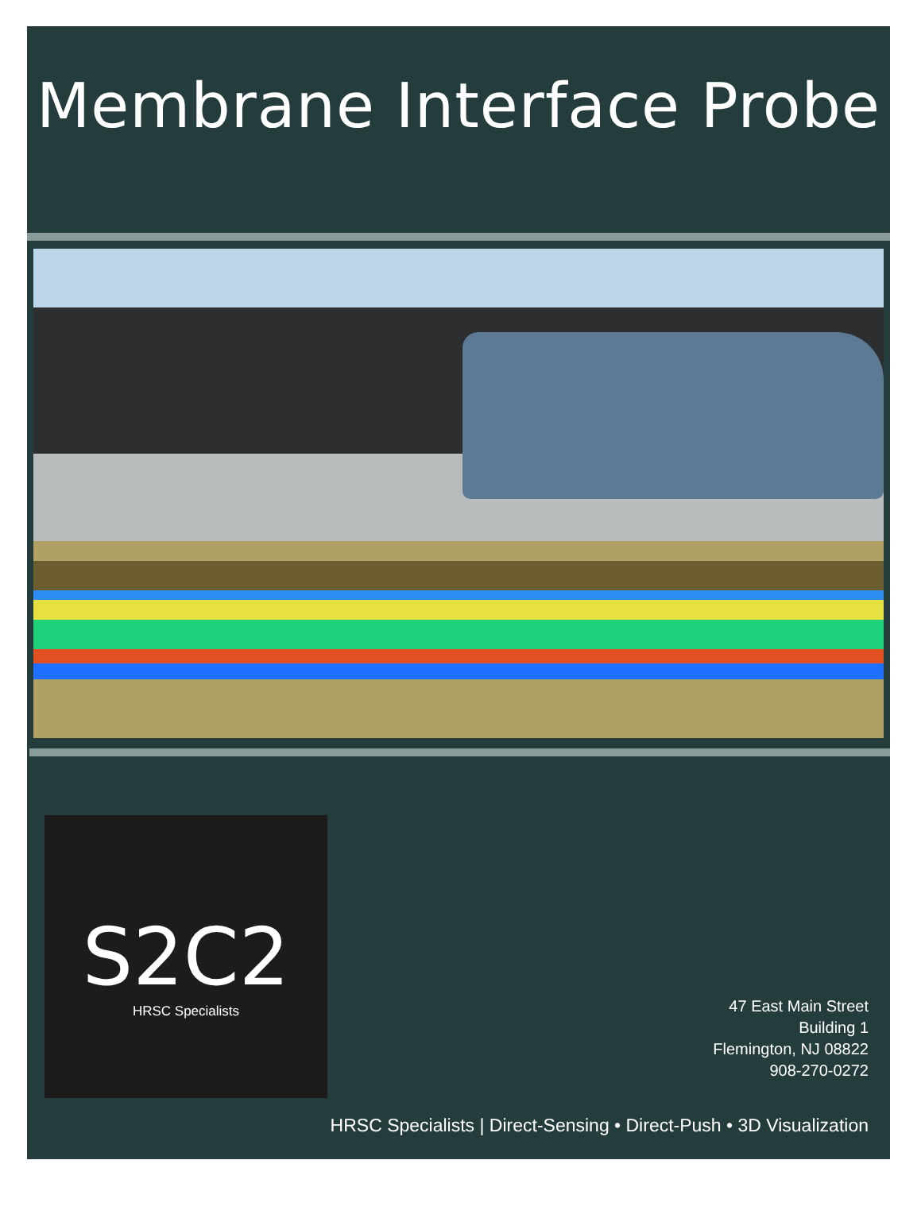Membrane Interface Probe
S2C2
HRSC Specialists
47 East Main Street
Building 1
Flemington, NJ 08822
908-270-0272
HRSC Specialists | Direct-Sensing • Direct-Push • 3D Visualization